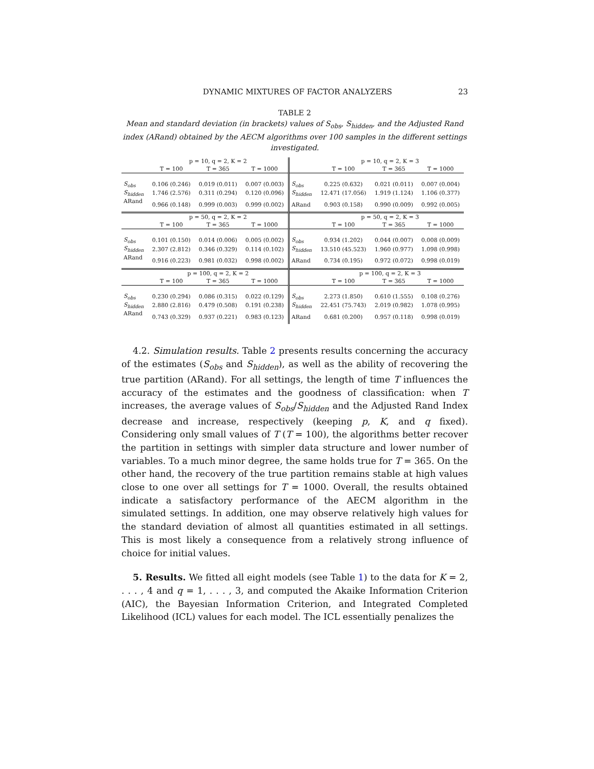DYNAMIC MIXTURES OF FACTOR ANALYZERS 23
TABLE 2
Mean and standard deviation (in brackets) values of S<sub>obs</sub>, S<sub>hidden</sub>, and the Adjusted Rand index (ARand) obtained by the AECM algorithms over 100 samples in the different settings investigated.
| | p = 10, q = 2, K = 2 | | | | p = 10, q = 2, K = 3 | | |
| --- | --- | --- | --- | --- | --- | --- | --- |
| | T = 100 | T = 365 | T = 1000 | | T = 100 | T = 365 | T = 1000 |
| S<sub>obs</sub> | 0.106 (0.246) | 0.019 (0.011) | 0.007 (0.003) | S<sub>obs</sub> | 0.225 (0.632) | 0.021 (0.011) | 0.007 (0.004) |
| S<sub>hidden</sub> | 1.746 (2.576) | 0.311 (0.294) | 0.120 (0.096) | S<sub>hidden</sub> | 12.471 (17.056) | 1.919 (1.124) | 1.106 (0.377) |
| ARand | 0.966 (0.148) | 0.999 (0.003) | 0.999 (0.002) | ARand | 0.903 (0.158) | 0.990 (0.009) | 0.992 (0.005) |
| | p = 50, q = 2, K = 2 | | | | p = 50, q = 2, K = 3 | | |
| | T = 100 | T = 365 | T = 1000 | | T = 100 | T = 365 | T = 1000 |
| S<sub>obs</sub> | 0.101 (0.150) | 0.014 (0.006) | 0.005 (0.002) | S<sub>obs</sub> | 0.934 (1.202) | 0.044 (0.007) | 0.008 (0.009) |
| S<sub>hidden</sub> | 2.307 (2.812) | 0.346 (0.329) | 0.114 (0.102) | S<sub>hidden</sub> | 13.510 (45.523) | 1.960 (0.977) | 1.098 (0.998) |
| ARand | 0.916 (0.223) | 0.981 (0.032) | 0.998 (0.002) | ARand | 0.734 (0.195) | 0.972 (0.072) | 0.998 (0.019) |
| | p = 100, q = 2, K = 2 | | | | p = 100, q = 2, K = 3 | | |
| | T = 100 | T = 365 | T = 1000 | | T = 100 | T = 365 | T = 1000 |
| S<sub>obs</sub> | 0.230 (0.294) | 0.086 (0.315) | 0.022 (0.129) | S<sub>obs</sub> | 2.273 (1.850) | 0.610 (1.555) | 0.108 (0.276) |
| S<sub>hidden</sub> | 2.880 (2.816) | 0.479 (0.508) | 0.191 (0.238) | S<sub>hidden</sub> | 22.451 (75.743) | 2.019 (0.982) | 1.078 (0.995) |
| ARand | 0.743 (0.329) | 0.937 (0.221) | 0.983 (0.123) | ARand | 0.681 (0.200) | 0.957 (0.118) | 0.998 (0.019) |
4.2. Simulation results. Table 2 presents results concerning the accuracy of the estimates (S<sub>obs</sub> and S<sub>hidden</sub>), as well as the ability of recovering the true partition (ARand). For all settings, the length of time T influences the accuracy of the estimates and the goodness of classification: when T increases, the average values of S<sub>obs</sub>/S<sub>hidden</sub> and the Adjusted Rand Index decrease and increase, respectively (keeping p, K, and q fixed). Considering only small values of T (T = 100), the algorithms better recover the partition in settings with simpler data structure and lower number of variables. To a much minor degree, the same holds true for T = 365. On the other hand, the recovery of the true partition remains stable at high values close to one over all settings for T = 1000. Overall, the results obtained indicate a satisfactory performance of the AECM algorithm in the simulated settings. In addition, one may observe relatively high values for the standard deviation of almost all quantities estimated in all settings. This is most likely a consequence from a relatively strong influence of choice for initial values.
5. Results. We fitted all eight models (see Table 1) to the data for K = 2, . . . , 4 and q = 1, . . . , 3, and computed the Akaike Information Criterion (AIC), the Bayesian Information Criterion, and Integrated Completed Likelihood (ICL) values for each model. The ICL essentially penalizes the